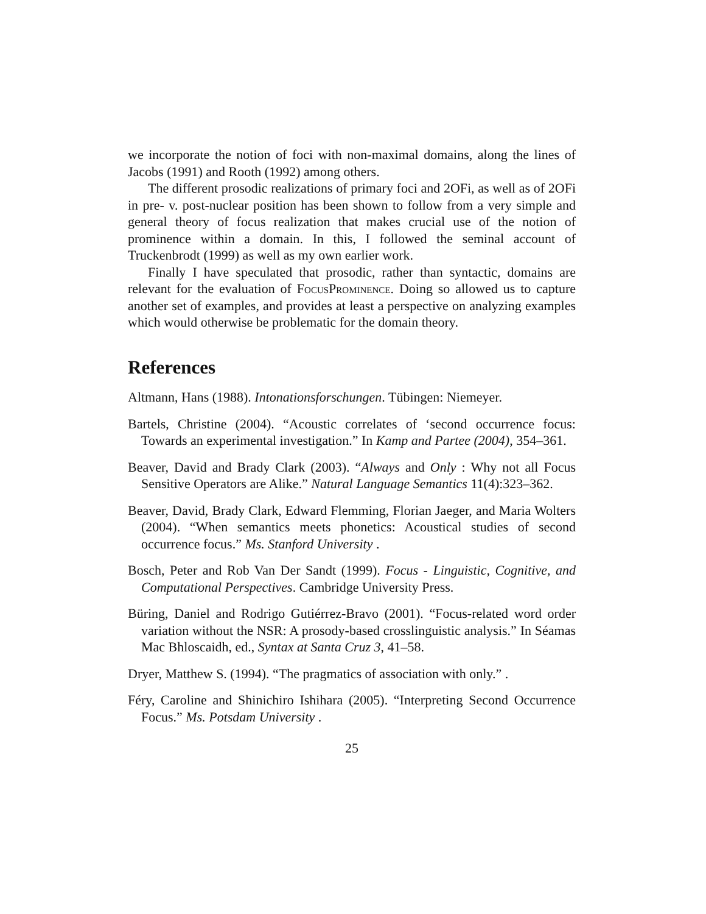we incorporate the notion of foci with non-maximal domains, along the lines of Jacobs (1991) and Rooth (1992) among others.
The different prosodic realizations of primary foci and 2OFi, as well as of 2OFi in pre- v. post-nuclear position has been shown to follow from a very simple and general theory of focus realization that makes crucial use of the notion of prominence within a domain. In this, I followed the seminal account of Truckenbrodt (1999) as well as my own earlier work.
Finally I have speculated that prosodic, rather than syntactic, domains are relevant for the evaluation of FocusProminence. Doing so allowed us to capture another set of examples, and provides at least a perspective on analyzing examples which would otherwise be problematic for the domain theory.
References
Altmann, Hans (1988). Intonationsforschungen. Tübingen: Niemeyer.
Bartels, Christine (2004). “Acoustic correlates of ‘second occurrence focus: Towards an experimental investigation.” In Kamp and Partee (2004), 354–361.
Beaver, David and Brady Clark (2003). “Always and Only : Why not all Focus Sensitive Operators are Alike.” Natural Language Semantics 11(4):323–362.
Beaver, David, Brady Clark, Edward Flemming, Florian Jaeger, and Maria Wolters (2004). “When semantics meets phonetics: Acoustical studies of second occurrence focus.” Ms. Stanford University .
Bosch, Peter and Rob Van Der Sandt (1999). Focus - Linguistic, Cognitive, and Computational Perspectives. Cambridge University Press.
Büring, Daniel and Rodrigo Gutiérrez-Bravo (2001). “Focus-related word order variation without the NSR: A prosody-based crosslinguistic analysis.” In Séamas Mac Bhloscaidh, ed., Syntax at Santa Cruz 3, 41–58.
Dryer, Matthew S. (1994). “The pragmatics of association with only.” .
Féry, Caroline and Shinichiro Ishihara (2005). “Interpreting Second Occurrence Focus.” Ms. Potsdam University .
25